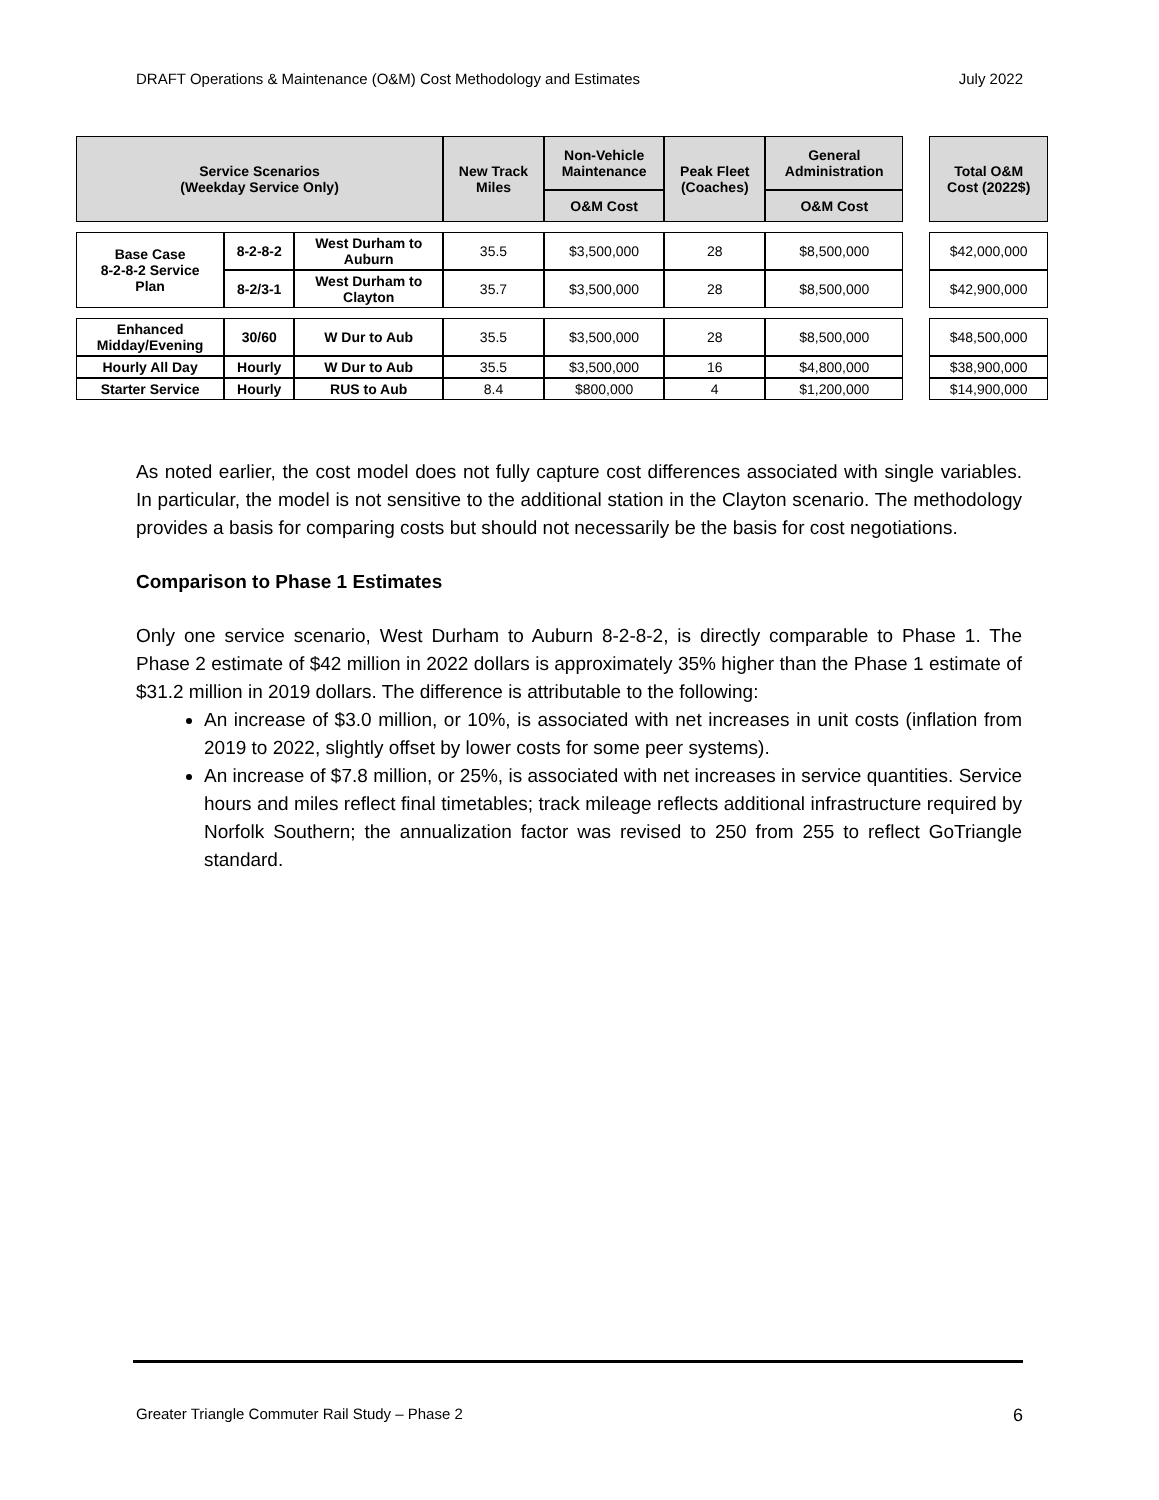DRAFT Operations & Maintenance (O&M) Cost Methodology and Estimates July 2022
| Service Scenarios (Weekday Service Only) | | | New Track Miles | Non-Vehicle Maintenance | Peak Fleet (Coaches) | General Administration | | Total O&M Cost (2022$) |
| --- | --- | --- | --- | --- | --- | --- | --- | --- |
| | | | | O&M Cost | | O&M Cost | | |
| Base Case 8-2-8-2 Service Plan | 8-2-8-2 | West Durham to Auburn | 35.5 | $3,500,000 | 28 | $8,500,000 | | $42,000,000 |
| | 8-2/3-1 | West Durham to Clayton | 35.7 | $3,500,000 | 28 | $8,500,000 | | $42,900,000 |
| Enhanced Midday/Evening | 30/60 | W Dur to Aub | 35.5 | $3,500,000 | 28 | $8,500,000 | | $48,500,000 |
| Hourly All Day | Hourly | W Dur to Aub | 35.5 | $3,500,000 | 16 | $4,800,000 | | $38,900,000 |
| Starter Service | Hourly | RUS to Aub | 8.4 | $800,000 | 4 | $1,200,000 | | $14,900,000 |
As noted earlier, the cost model does not fully capture cost differences associated with single variables. In particular, the model is not sensitive to the additional station in the Clayton scenario. The methodology provides a basis for comparing costs but should not necessarily be the basis for cost negotiations.
Comparison to Phase 1 Estimates
Only one service scenario, West Durham to Auburn 8-2-8-2, is directly comparable to Phase 1. The Phase 2 estimate of $42 million in 2022 dollars is approximately 35% higher than the Phase 1 estimate of $31.2 million in 2019 dollars. The difference is attributable to the following:
An increase of $3.0 million, or 10%, is associated with net increases in unit costs (inflation from 2019 to 2022, slightly offset by lower costs for some peer systems).
An increase of $7.8 million, or 25%, is associated with net increases in service quantities. Service hours and miles reflect final timetables; track mileage reflects additional infrastructure required by Norfolk Southern; the annualization factor was revised to 250 from 255 to reflect GoTriangle standard.
Greater Triangle Commuter Rail Study – Phase 2 6